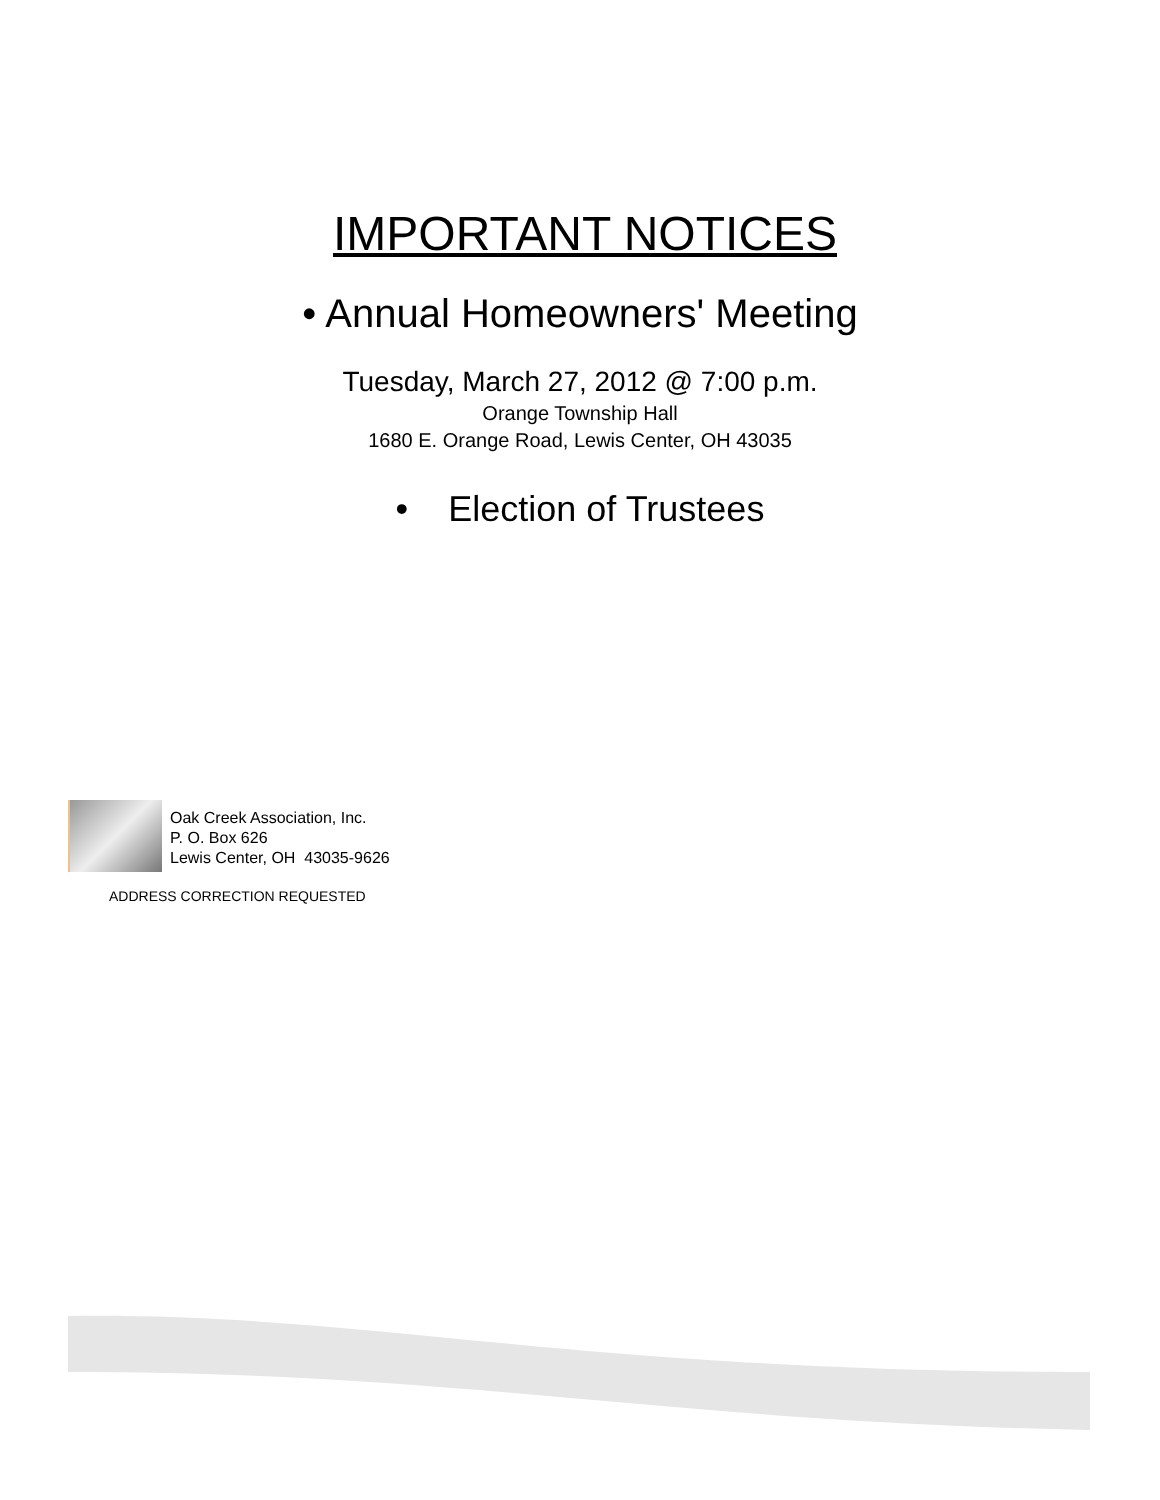IMPORTANT NOTICES
• Annual Homeowners' Meeting
Tuesday, March 27, 2012 @ 7:00 p.m.
Orange Township Hall
1680 E. Orange Road, Lewis Center, OH 43035
• Election of Trustees
Oak Creek Association, Inc.
P. O. Box 626
Lewis Center, OH 43035-9626
ADDRESS CORRECTION REQUESTED